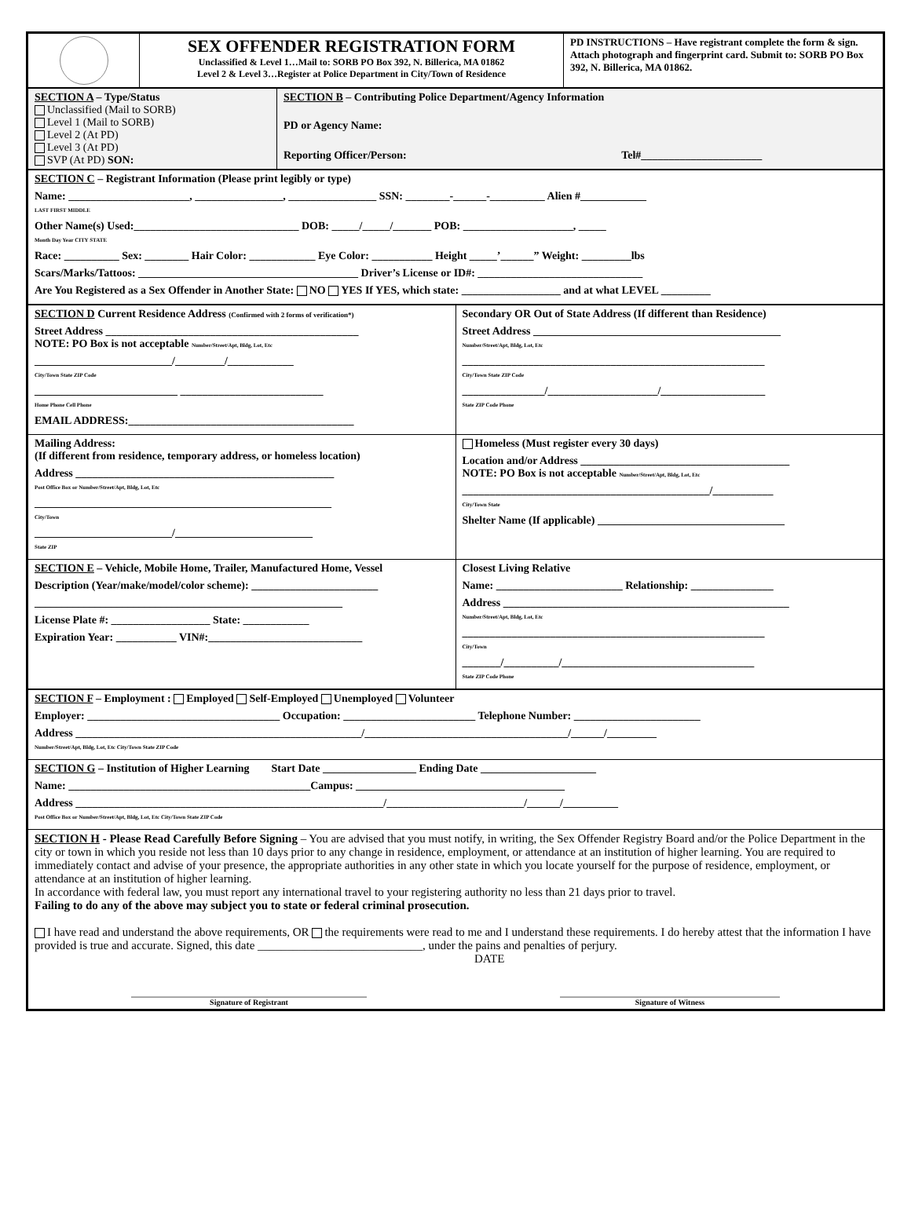| | SEX OFFENDER REGISTRATION FORM Unclassified & Level 1…Mail to: SORB PO Box 392, N. Billerica, MA 01862 Level 2 & Level 3…Register at Police Department in City/Town of Residence | PD INSTRUCTIONS – Have registrant complete the form & sign. Attach photograph and fingerprint card. Submit to: SORB PO Box 392, N. Billerica, MA 01862. |
| SECTION A – Type/Status Unclassified (Mail to SORB) Level 1 (Mail to SORB) Level 2 (At PD) Level 3 (At PD) SVP (At PD) SON: | SECTION B – Contributing Police Department/Agency Information PD or Agency Name: Reporting Officer/Person: Tel#______________________ |
| SECTION C – Registrant Information (Please print legibly or type) Name: ______________________, ________________, ________________ SSN: ________-______-__________ Alien #____________ LAST FIRST MIDDLE Other Name(s) Used:______________________________ DOB: _____/_____/_______ POB: ____________________, _____ Month Day Year CITY STATE Race: __________ Sex: ________ Hair Color: ____________ Eye Color: ___________ Height _____’______” Weight: _________lbs Scars/Marks/Tattoos: ________________________________________ Driver’s License or ID#: ______________________________ Are You Registered as a Sex Offender in Another State: NO YES If YES, which state: __________________ and at what LEVEL _________ |
| SECTION D Current Residence Address (Confirmed with 2 forms of verification*) Street Address ______________________________________________ NOTE: PO Box is not acceptable Number/Street/Apt, Bldg, Lot, Etc _________________________/_________/____________ City/Town State ZIP Code __________________________ __________________________ Home Phone Cell Phone EMAIL ADDRESS:_________________________________________ | Secondary OR Out of State Address (If different than Residence) Street Address _____________________________________________ Number/Street/Apt, Bldg, Lot, Etc _______________________________________________________ City/Town State ZIP Code _______________/____________________/___________________ State ZIP Code Phone |
| Mailing Address: (If different from residence, temporary address, or homeless location) Address _______________________________________________ Post Office Box or Number/Street/Apt, Bldg, Lot, Etc ______________________________________________________ City/Town _________________________/_________________________ State ZIP | Homeless (Must register every 30 days) Location and/or Address ______________________________________ NOTE: PO Box is not acceptable Number/Street/Apt, Bldg, Lot, Etc _____________________________________________/___________ City/Town State Shelter Name (If applicable) __________________________________ |
| SECTION E – Vehicle, Mobile Home, Trailer, Manufactured Home, Vessel Description (Year/make/model/color scheme): _______________________ ________________________________________________________ License Plate #: __________________ State: ____________ Expiration Year: ___________ VIN#:____________________________ | Closest Living Relative Name: _______________________ Relationship: _______________ Address ____________________________________________________ Number/Street/Apt, Bldg, Lot, Etc _______________________________________________________ City/Town _______/__________/___________________________________ State ZIP Code Phone |
| SECTION F – Employment : Employed Self-Employed Unemployed Volunteer Employer: ___________________________________ Occupation: ________________________ Telephone Number: _______________________ Address ____________________________________________________/_____________________________________/______/_________ Number/Street/Apt, Bldg, Lot, Etc City/Town State ZIP Code |
| SECTION G – Institution of Higher Learning Start Date _________________ Ending Date _____________________ Name: ____________________________________________Campus: ______________________________________ Address ________________________________________________________/_________________________/______/__________ Post Office Box or Number/Street/Apt, Bldg, Lot, Etc City/Town State ZIP Code |
| SECTION H - Please Read Carefully Before Signing – You are advised that you must notify, in writing, the Sex Offender Registry Board and/or the Police Department in the city or town in which you reside not less than 10 days prior to any change in residence, employment, or attendance at an institution of higher learning. You are required to immediately contact and advise of your presence, the appropriate authorities in any other state in which you locate yourself for the purpose of residence, employment, or attendance at an institution of higher learning. In accordance with federal law, you must report any international travel to your registering authority no less than 21 days prior to travel. Failing to do any of the above may subject you to state or federal criminal prosecution. I have read and understand the above requirements, OR the requirements were read to me and I understand these requirements. I do hereby attest that the information I have provided is true and accurate. Signed, this date ____________________________, under the pains and penalties of perjury. DATE ____________________________________________________________ Signature of Registrant ________________________________________________________ Signature of Witness |